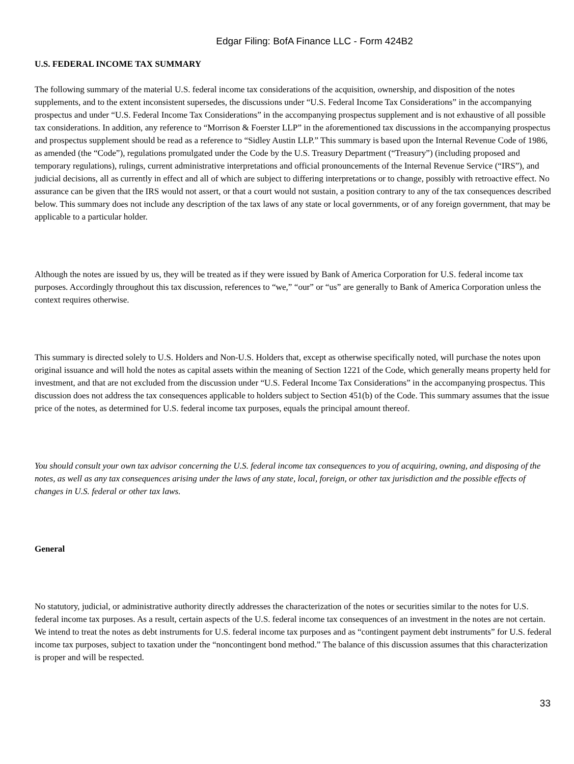Edgar Filing: BofA Finance LLC - Form 424B2
U.S. FEDERAL INCOME TAX SUMMARY
The following summary of the material U.S. federal income tax considerations of the acquisition, ownership, and disposition of the notes supplements, and to the extent inconsistent supersedes, the discussions under “U.S. Federal Income Tax Considerations” in the accompanying prospectus and under “U.S. Federal Income Tax Considerations” in the accompanying prospectus supplement and is not exhaustive of all possible tax considerations. In addition, any reference to “Morrison & Foerster LLP” in the aforementioned tax discussions in the accompanying prospectus and prospectus supplement should be read as a reference to “Sidley Austin LLP.” This summary is based upon the Internal Revenue Code of 1986, as amended (the “Code”), regulations promulgated under the Code by the U.S. Treasury Department (“Treasury”) (including proposed and temporary regulations), rulings, current administrative interpretations and official pronouncements of the Internal Revenue Service (“IRS”), and judicial decisions, all as currently in effect and all of which are subject to differing interpretations or to change, possibly with retroactive effect. No assurance can be given that the IRS would not assert, or that a court would not sustain, a position contrary to any of the tax consequences described below. This summary does not include any description of the tax laws of any state or local governments, or of any foreign government, that may be applicable to a particular holder.
Although the notes are issued by us, they will be treated as if they were issued by Bank of America Corporation for U.S. federal income tax purposes. Accordingly throughout this tax discussion, references to “we,” “our” or “us” are generally to Bank of America Corporation unless the context requires otherwise.
This summary is directed solely to U.S. Holders and Non-U.S. Holders that, except as otherwise specifically noted, will purchase the notes upon original issuance and will hold the notes as capital assets within the meaning of Section 1221 of the Code, which generally means property held for investment, and that are not excluded from the discussion under “U.S. Federal Income Tax Considerations” in the accompanying prospectus. This discussion does not address the tax consequences applicable to holders subject to Section 451(b) of the Code. This summary assumes that the issue price of the notes, as determined for U.S. federal income tax purposes, equals the principal amount thereof.
You should consult your own tax advisor concerning the U.S. federal income tax consequences to you of acquiring, owning, and disposing of the notes, as well as any tax consequences arising under the laws of any state, local, foreign, or other tax jurisdiction and the possible effects of changes in U.S. federal or other tax laws.
General
No statutory, judicial, or administrative authority directly addresses the characterization of the notes or securities similar to the notes for U.S. federal income tax purposes. As a result, certain aspects of the U.S. federal income tax consequences of an investment in the notes are not certain. We intend to treat the notes as debt instruments for U.S. federal income tax purposes and as “contingent payment debt instruments” for U.S. federal income tax purposes, subject to taxation under the “noncontingent bond method.” The balance of this discussion assumes that this characterization is proper and will be respected.
33